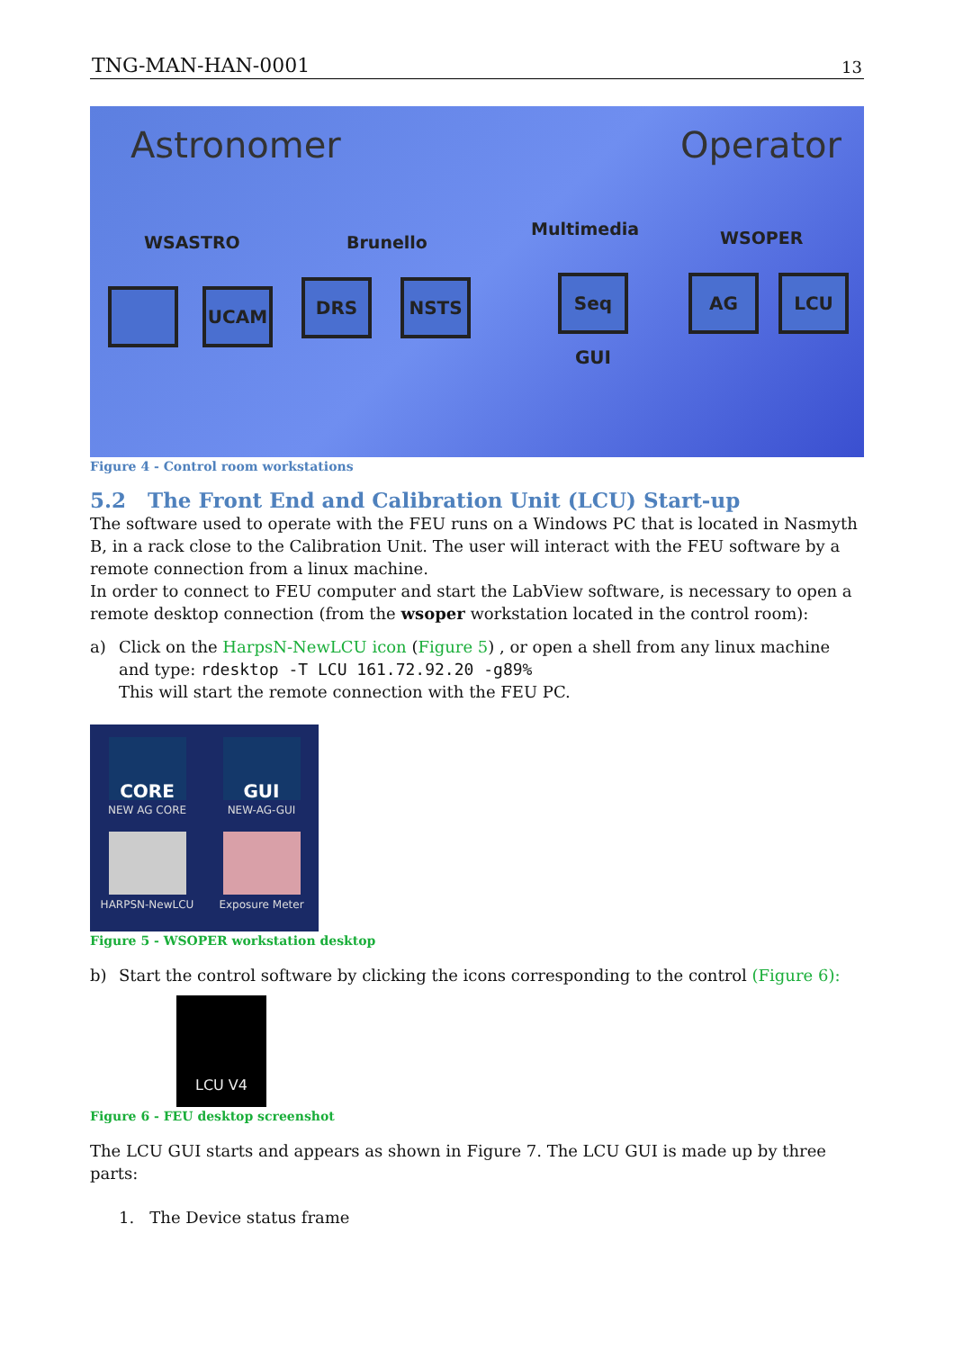TNG-MAN-HAN-0001 13
Astronomer Operator
WSASTRO Brunello
Multimedia WSOPER
UCAM DRS NSTS
Seq GUI
AG LCU
Figure 4 - Control room workstations
5.2 The Front End and Calibration Unit (LCU) Start-up
The software used to operate with the FEU runs on a Windows PC that is located in Nasmyth B, in a rack close to the Calibration Unit. The user will interact with the FEU software by a remote connection from a linux machine.
In order to connect to FEU computer and start the LabView software, is necessary to open a remote desktop connection (from the wsoper workstation located in the control room):
a) Click on the HarpsN-NewLCU icon (Figure 5) , or open a shell from any linux machine and type: rdesktop -T LCU 161.72.92.20 -g89%
This will start the remote connection with the FEU PC.
CORE
NEW AG CORE
GUI
NEW-AG-GUI
HARPSN-NewLCU
Exposure Meter
Figure 5 - WSOPER workstation desktop
b) Start the control software by clicking the icons corresponding to the control (Figure 6):
LCU V4
Figure 6 - FEU desktop screenshot
The LCU GUI starts and appears as shown in Figure 7. The LCU GUI is made up by three parts:
1. The Device status frame